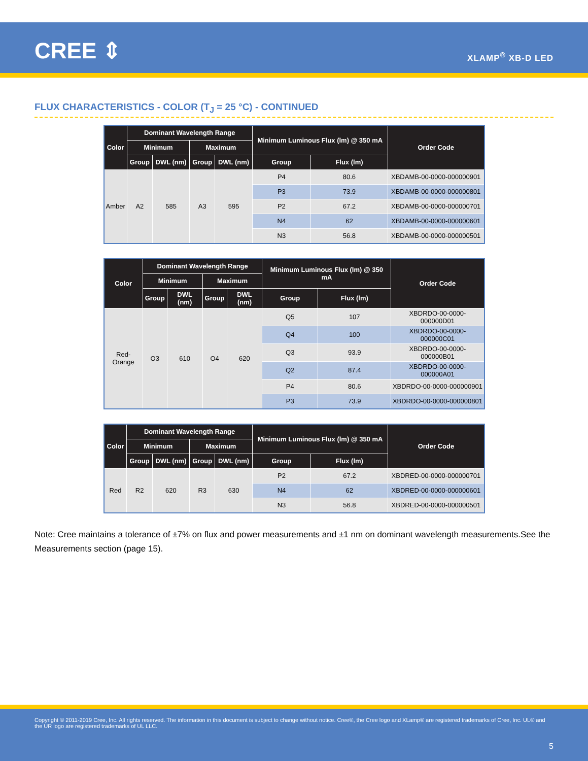CREE ⇕ XLAMP<sup>®</sup> XB-D LED
FLUX CHARACTERISTICS - COLOR (T<sub>J</sub> = 25 °C) - CONTINUED
| Color | Dominant Wavelength Range | | | | Minimum Luminous Flux (lm) @ 350 mA | | Order Code |
| --- | --- | --- | --- | --- | --- | --- | --- |
| | Minimum | | Maximum | | | | |
| | Group | DWL (nm) | Group | DWL (nm) | Group | Flux (lm) | |
| Amber | A2 | 585 | A3 | 595 | P4 | 80.6 | XBDAMB-00-0000-000000901 |
| | | | | | P3 | 73.9 | XBDAMB-00-0000-000000801 |
| | | | | | P2 | 67.2 | XBDAMB-00-0000-000000701 |
| | | | | | N4 | 62 | XBDAMB-00-0000-000000601 |
| | | | | | N3 | 56.8 | XBDAMB-00-0000-000000501 |
| Color | Dominant Wavelength Range | | | | Minimum Luminous Flux (lm) @ 350 mA | | Order Code |
| --- | --- | --- | --- | --- | --- | --- | --- |
| | Minimum | | Maximum | | | | |
| | Group | DWL (nm) | Group | DWL (nm) | Group | Flux (lm) | |
| Red-Orange | O3 | 610 | O4 | 620 | Q5 | 107 | XBDRDO-00-0000-000000D01 |
| | | | | | Q4 | 100 | XBDRDO-00-0000-000000C01 |
| | | | | | Q3 | 93.9 | XBDRDO-00-0000-000000B01 |
| | | | | | Q2 | 87.4 | XBDRDO-00-0000-000000A01 |
| | | | | | P4 | 80.6 | XBDRDO-00-0000-000000901 |
| | | | | | P3 | 73.9 | XBDRDO-00-0000-000000801 |
| Color | Dominant Wavelength Range | | | | Minimum Luminous Flux (lm) @ 350 mA | | Order Code |
| --- | --- | --- | --- | --- | --- | --- | --- |
| | Minimum | | Maximum | | | | |
| | Group | DWL (nm) | Group | DWL (nm) | Group | Flux (lm) | |
| Red | R2 | 620 | R3 | 630 | P2 | 67.2 | XBDRED-00-0000-000000701 |
| | | | | | N4 | 62 | XBDRED-00-0000-000000601 |
| | | | | | N3 | 56.8 | XBDRED-00-0000-000000501 |
Note: Cree maintains a tolerance of ±7% on flux and power measurements and ±1 nm on dominant wavelength measurements.See the Measurements section (page 15).
Copyright © 2011-2019 Cree, Inc. All rights reserved. The information in this document is subject to change without notice. Cree®, the Cree logo and XLamp® are registered trademarks of Cree, Inc. UL® and the UR logo are registered trademarks of UL LLC.
5